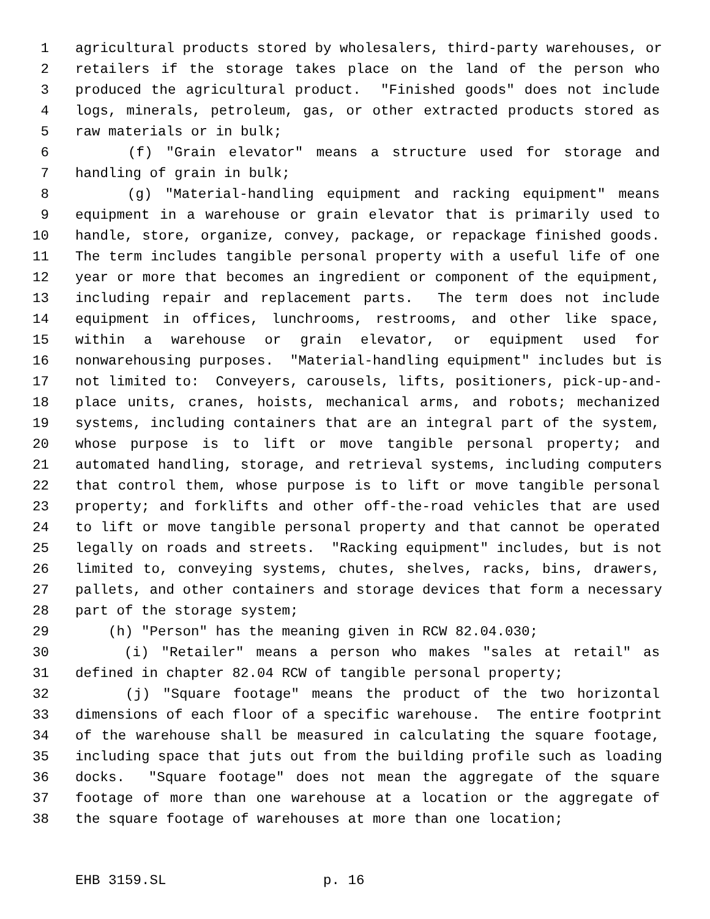1 agricultural products stored by wholesalers, third-party warehouses, or
2 retailers if the storage takes place on the land of the person who
3 produced the agricultural product. "Finished goods" does not include
4 logs, minerals, petroleum, gas, or other extracted products stored as
5 raw materials or in bulk;
6 (f) "Grain elevator" means a structure used for storage and
7 handling of grain in bulk;
8 (g) "Material-handling equipment and racking equipment" means
9 equipment in a warehouse or grain elevator that is primarily used to
10 handle, store, organize, convey, package, or repackage finished goods.
11 The term includes tangible personal property with a useful life of one
12 year or more that becomes an ingredient or component of the equipment,
13 including repair and replacement parts. The term does not include
14 equipment in offices, lunchrooms, restrooms, and other like space,
15 within a warehouse or grain elevator, or equipment used for
16 nonwarehousing purposes. "Material-handling equipment" includes but is
17 not limited to: Conveyers, carousels, lifts, positioners, pick-up-and-
18 place units, cranes, hoists, mechanical arms, and robots; mechanized
19 systems, including containers that are an integral part of the system,
20 whose purpose is to lift or move tangible personal property; and
21 automated handling, storage, and retrieval systems, including computers
22 that control them, whose purpose is to lift or move tangible personal
23 property; and forklifts and other off-the-road vehicles that are used
24 to lift or move tangible personal property and that cannot be operated
25 legally on roads and streets. "Racking equipment" includes, but is not
26 limited to, conveying systems, chutes, shelves, racks, bins, drawers,
27 pallets, and other containers and storage devices that form a necessary
28 part of the storage system;
29 (h) "Person" has the meaning given in RCW 82.04.030;
30 (i) "Retailer" means a person who makes "sales at retail" as
31 defined in chapter 82.04 RCW of tangible personal property;
32 (j) "Square footage" means the product of the two horizontal
33 dimensions of each floor of a specific warehouse. The entire footprint
34 of the warehouse shall be measured in calculating the square footage,
35 including space that juts out from the building profile such as loading
36 docks. "Square footage" does not mean the aggregate of the square
37 footage of more than one warehouse at a location or the aggregate of
38 the square footage of warehouses at more than one location;
EHB 3159.SL p. 16